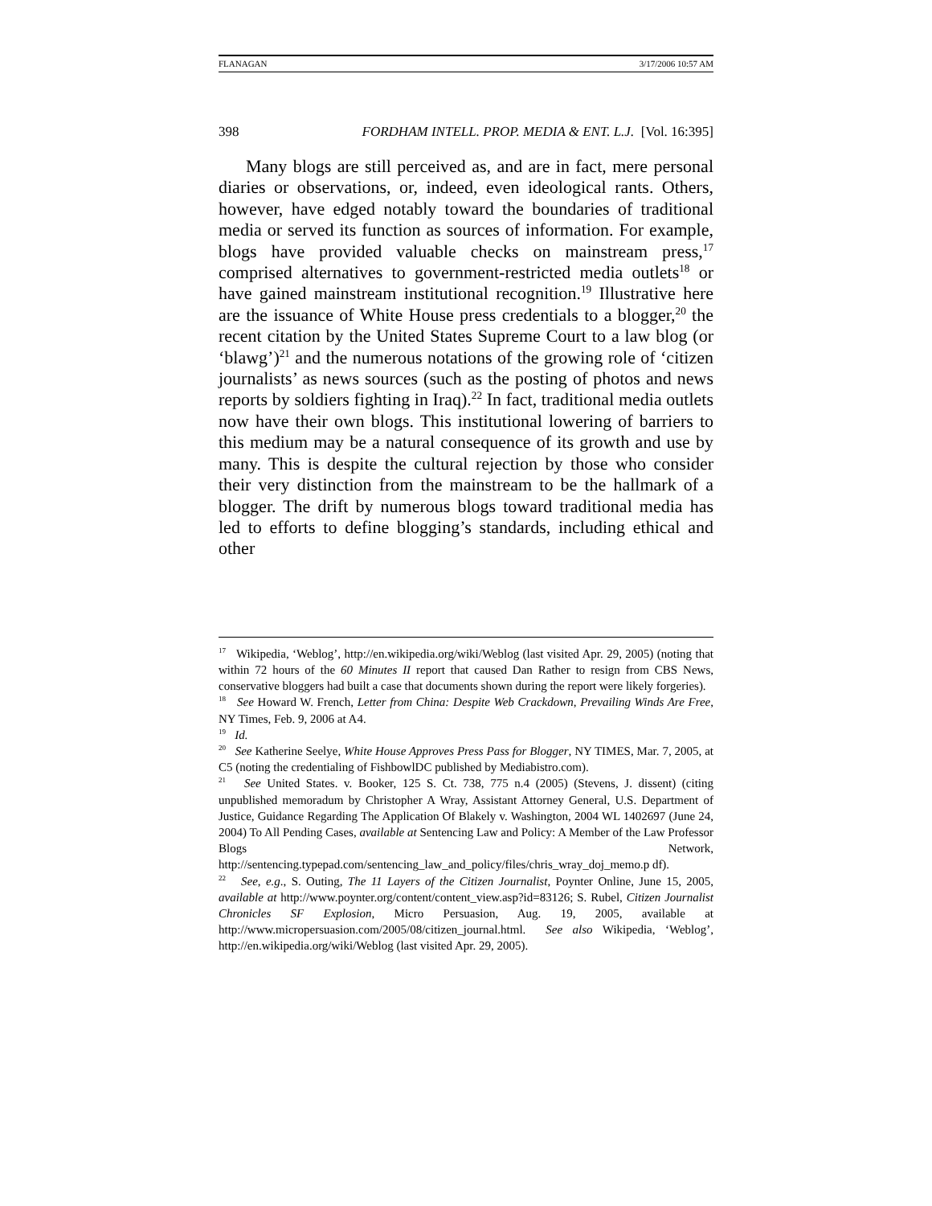FLANAGAN 3/17/2006 10:57 AM
398 FORDHAM INTELL. PROP. MEDIA & ENT. L.J. [Vol. 16:395]
Many blogs are still perceived as, and are in fact, mere personal diaries or observations, or, indeed, even ideological rants. Others, however, have edged notably toward the boundaries of traditional media or served its function as sources of information. For example, blogs have provided valuable checks on mainstream press,<sup>17</sup> comprised alternatives to government-restricted media outlets<sup>18</sup> or have gained mainstream institutional recognition.<sup>19</sup> Illustrative here are the issuance of White House press credentials to a blogger,<sup>20</sup> the recent citation by the United States Supreme Court to a law blog (or ‘blawg’)<sup>21</sup> and the numerous notations of the growing role of ‘citizen journalists’ as news sources (such as the posting of photos and news reports by soldiers fighting in Iraq).<sup>22</sup> In fact, traditional media outlets now have their own blogs. This institutional lowering of barriers to this medium may be a natural consequence of its growth and use by many. This is despite the cultural rejection by those who consider their very distinction from the mainstream to be the hallmark of a blogger. The drift by numerous blogs toward traditional media has led to efforts to define blogging’s standards, including ethical and other
<sup>17</sup> Wikipedia, ‘Weblog’, http://en.wikipedia.org/wiki/Weblog (last visited Apr. 29, 2005) (noting that within 72 hours of the 60 Minutes II report that caused Dan Rather to resign from CBS News, conservative bloggers had built a case that documents shown during the report were likely forgeries).
<sup>18</sup> See Howard W. French, Letter from China: Despite Web Crackdown, Prevailing Winds Are Free, NY Times, Feb. 9, 2006 at A4.
<sup>19</sup> Id.
<sup>20</sup> See Katherine Seelye, White House Approves Press Pass for Blogger, NY TIMES, Mar. 7, 2005, at C5 (noting the credentialing of FishbowlDC published by Mediabistro.com).
<sup>21</sup> See United States. v. Booker, 125 S. Ct. 738, 775 n.4 (2005) (Stevens, J. dissent) (citing unpublished memoradum by Christopher A Wray, Assistant Attorney General, U.S. Department of Justice, Guidance Regarding The Application Of Blakely v. Washington, 2004 WL 1402697 (June 24, 2004) To All Pending Cases, available at Sentencing Law and Policy: A Member of the Law Professor Blogs Network, http://sentencing.typepad.com/sentencing_law_and_policy/files/chris_wray_doj_memo.p df).
<sup>22</sup> See, e.g., S. Outing, The 11 Layers of the Citizen Journalist, Poynter Online, June 15, 2005, available at http://www.poynter.org/content/content_view.asp?id=83126; S. Rubel, Citizen Journalist Chronicles SF Explosion, Micro Persuasion, Aug. 19, 2005, available at http://www.micropersuasion.com/2005/08/citizen_journal.html. See also Wikipedia, ‘Weblog’, http://en.wikipedia.org/wiki/Weblog (last visited Apr. 29, 2005).